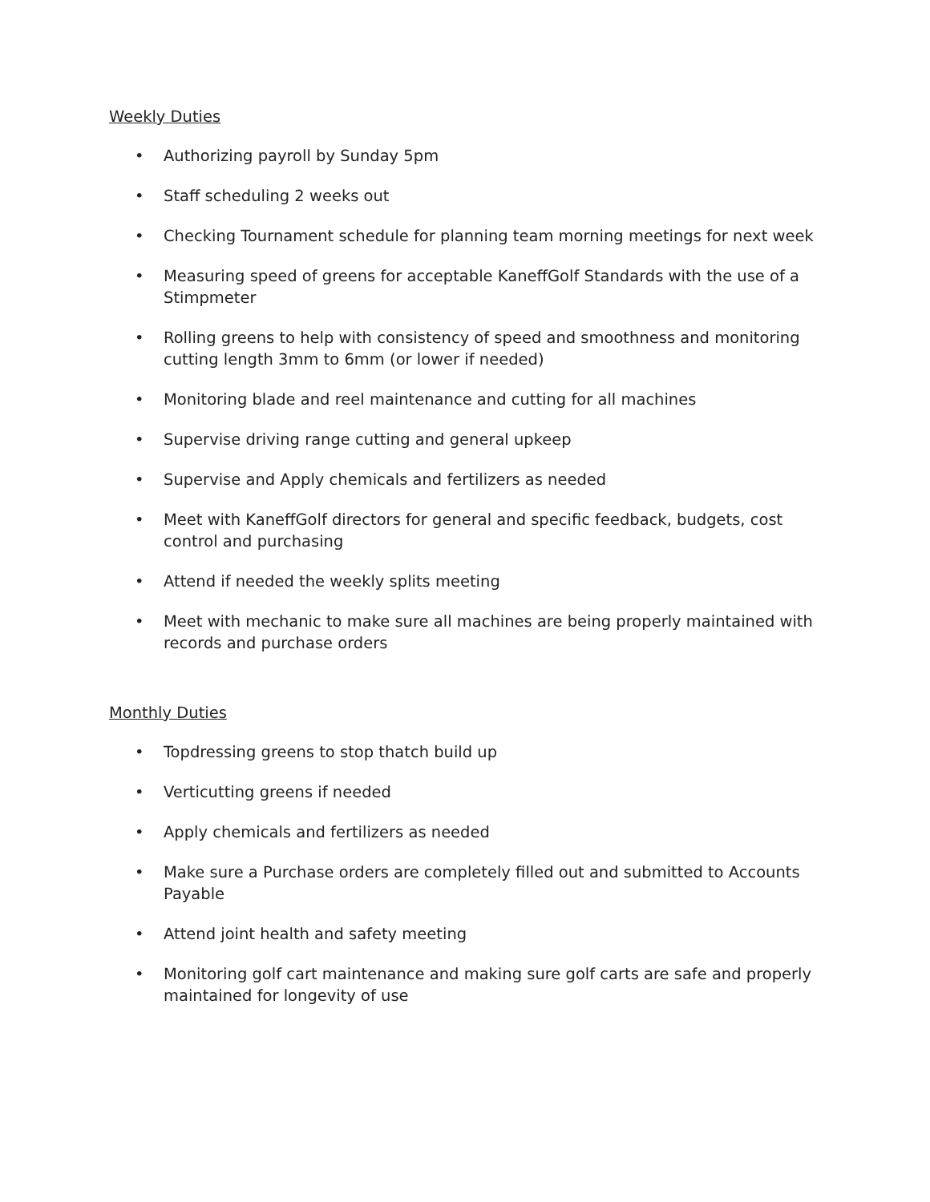Weekly Duties
• Authorizing payroll by Sunday 5pm
• Staff scheduling 2 weeks out
• Checking Tournament schedule for planning team morning meetings for next week
• Measuring speed of greens for acceptable KaneffGolf Standards with the use of a Stimpmeter
• Rolling greens to help with consistency of speed and smoothness and monitoring cutting length 3mm to 6mm (or lower if needed)
• Monitoring blade and reel maintenance and cutting for all machines
• Supervise driving range cutting and general upkeep
• Supervise and Apply chemicals and fertilizers as needed
• Meet with KaneffGolf directors for general and specific feedback, budgets, cost control and purchasing
• Attend if needed the weekly splits meeting
• Meet with mechanic to make sure all machines are being properly maintained with records and purchase orders
Monthly Duties
• Topdressing greens to stop thatch build up
• Verticutting greens if needed
• Apply chemicals and fertilizers as needed
• Make sure a Purchase orders are completely filled out and submitted to Accounts Payable
• Attend joint health and safety meeting
• Monitoring golf cart maintenance and making sure golf carts are safe and properly maintained for longevity of use